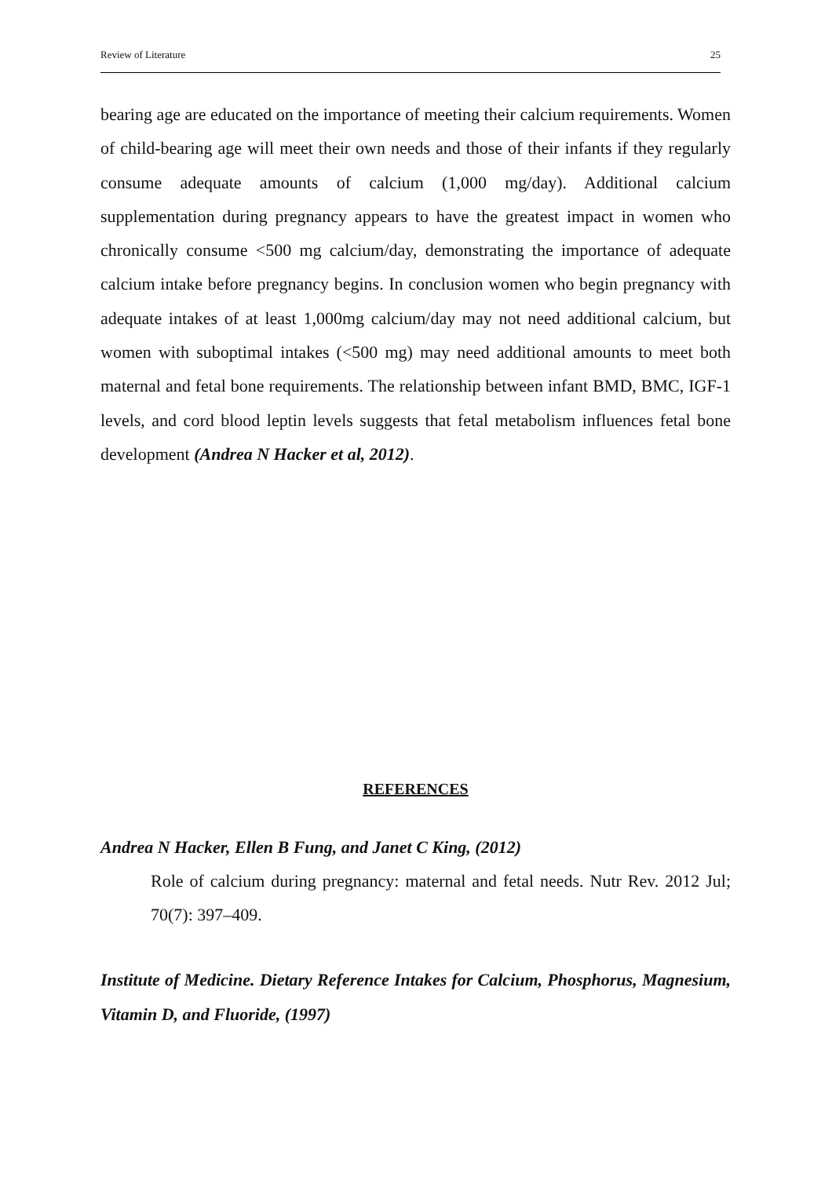Review of Literature 25
bearing age are educated on the importance of meeting their calcium requirements. Women of child-bearing age will meet their own needs and those of their infants if they regularly consume adequate amounts of calcium (1,000 mg/day). Additional calcium supplementation during pregnancy appears to have the greatest impact in women who chronically consume <500 mg calcium/day, demonstrating the importance of adequate calcium intake before pregnancy begins. In conclusion women who begin pregnancy with adequate intakes of at least 1,000mg calcium/day may not need additional calcium, but women with suboptimal intakes (<500 mg) may need additional amounts to meet both maternal and fetal bone requirements. The relationship between infant BMD, BMC, IGF-1 levels, and cord blood leptin levels suggests that fetal metabolism influences fetal bone development (Andrea N Hacker et al, 2012).
REFERENCES
Andrea N Hacker, Ellen B Fung, and Janet C King, (2012)
Role of calcium during pregnancy: maternal and fetal needs. Nutr Rev. 2012 Jul; 70(7): 397–409.
Institute of Medicine. Dietary Reference Intakes for Calcium, Phosphorus, Magnesium, Vitamin D, and Fluoride, (1997)